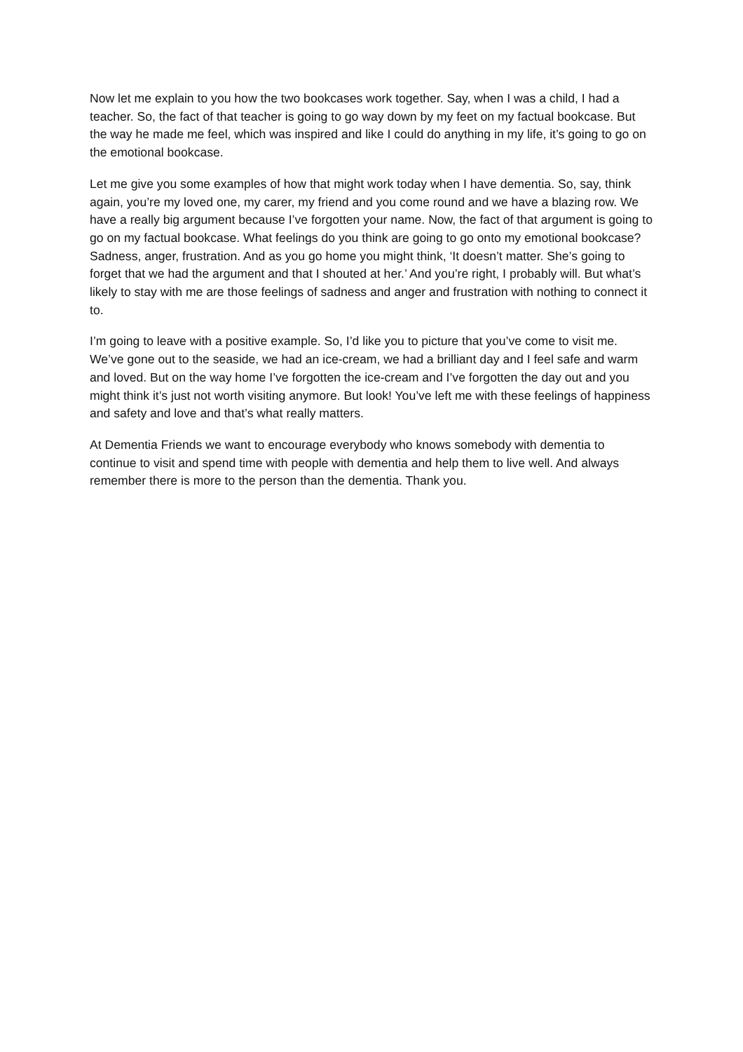Now let me explain to you how the two bookcases work together. Say, when I was a child, I had a teacher. So, the fact of that teacher is going to go way down by my feet on my factual bookcase. But the way he made me feel, which was inspired and like I could do anything in my life, it’s going to go on the emotional bookcase.
Let me give you some examples of how that might work today when I have dementia. So, say, think again, you’re my loved one, my carer, my friend and you come round and we have a blazing row. We have a really big argument because I’ve forgotten your name. Now, the fact of that argument is going to go on my factual bookcase. What feelings do you think are going to go onto my emotional bookcase? Sadness, anger, frustration. And as you go home you might think, ‘It doesn’t matter. She’s going to forget that we had the argument and that I shouted at her.’ And you’re right, I probably will. But what’s likely to stay with me are those feelings of sadness and anger and frustration with nothing to connect it to.
I’m going to leave with a positive example. So, I’d like you to picture that you’ve come to visit me. We’ve gone out to the seaside, we had an ice-cream, we had a brilliant day and I feel safe and warm and loved. But on the way home I’ve forgotten the ice-cream and I’ve forgotten the day out and you might think it’s just not worth visiting anymore. But look! You’ve left me with these feelings of happiness and safety and love and that’s what really matters.
At Dementia Friends we want to encourage everybody who knows somebody with dementia to continue to visit and spend time with people with dementia and help them to live well. And always remember there is more to the person than the dementia. Thank you.